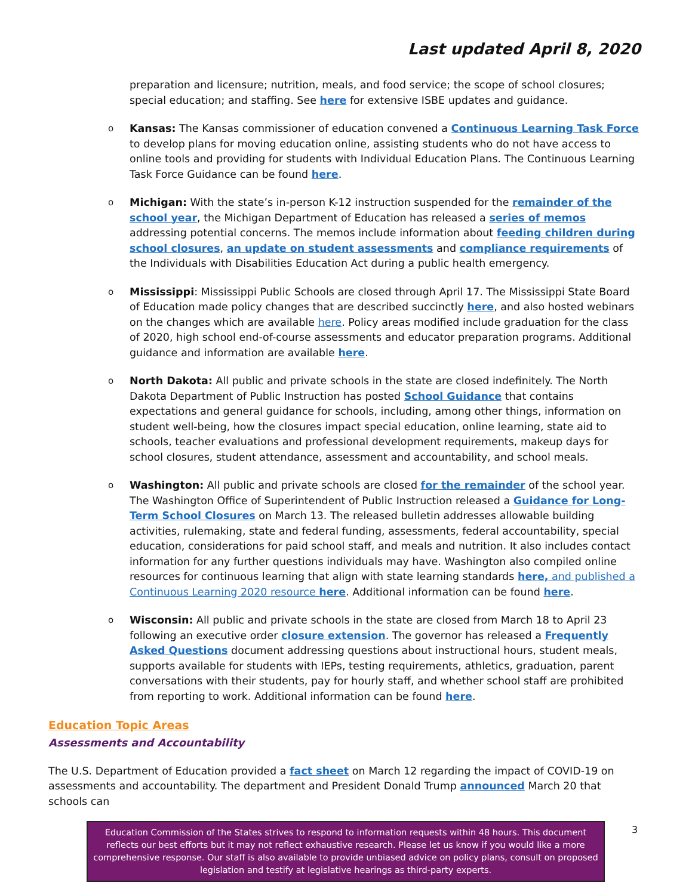Last updated April 8, 2020
preparation and licensure; nutrition, meals, and food service; the scope of school closures; special education; and staffing. See here for extensive ISBE updates and guidance.
o
Kansas: The Kansas commissioner of education convened a Continuous Learning Task Force to develop plans for moving education online, assisting students who do not have access to online tools and providing for students with Individual Education Plans. The Continuous Learning Task Force Guidance can be found here.
o
Michigan: With the state’s in-person K-12 instruction suspended for the remainder of the school year, the Michigan Department of Education has released a series of memos addressing potential concerns. The memos include information about feeding children during school closures, an update on student assessments and compliance requirements of the Individuals with Disabilities Education Act during a public health emergency.
o
Mississippi: Mississippi Public Schools are closed through April 17. The Mississippi State Board of Education made policy changes that are described succinctly here, and also hosted webinars on the changes which are available here. Policy areas modified include graduation for the class of 2020, high school end-of-course assessments and educator preparation programs. Additional guidance and information are available here.
o
North Dakota: All public and private schools in the state are closed indefinitely. The North Dakota Department of Public Instruction has posted School Guidance that contains expectations and general guidance for schools, including, among other things, information on student well-being, how the closures impact special education, online learning, state aid to schools, teacher evaluations and professional development requirements, makeup days for school closures, student attendance, assessment and accountability, and school meals.
o
Washington: All public and private schools are closed for the remainder of the school year. The Washington Office of Superintendent of Public Instruction released a Guidance for Long-Term School Closures on March 13. The released bulletin addresses allowable building activities, rulemaking, state and federal funding, assessments, federal accountability, special education, considerations for paid school staff, and meals and nutrition. It also includes contact information for any further questions individuals may have. Washington also compiled online resources for continuous learning that align with state learning standards here, and published a Continuous Learning 2020 resource here. Additional information can be found here.
o
Wisconsin: All public and private schools in the state are closed from March 18 to April 23 following an executive order closure extension. The governor has released a Frequently Asked Questions document addressing questions about instructional hours, student meals, supports available for students with IEPs, testing requirements, athletics, graduation, parent conversations with their students, pay for hourly staff, and whether school staff are prohibited from reporting to work. Additional information can be found here.
Education Topic Areas
Assessments and Accountability
The U.S. Department of Education provided a fact sheet on March 12 regarding the impact of COVID-19 on assessments and accountability. The department and President Donald Trump announced March 20 that schools can
Education Commission of the States strives to respond to information requests within 48 hours. This document reflects our best efforts but it may not reflect exhaustive research. Please let us know if you would like a more comprehensive response. Our staff is also available to provide unbiased advice on policy plans, consult on proposed legislation and testify at legislative hearings as third-party experts.
3